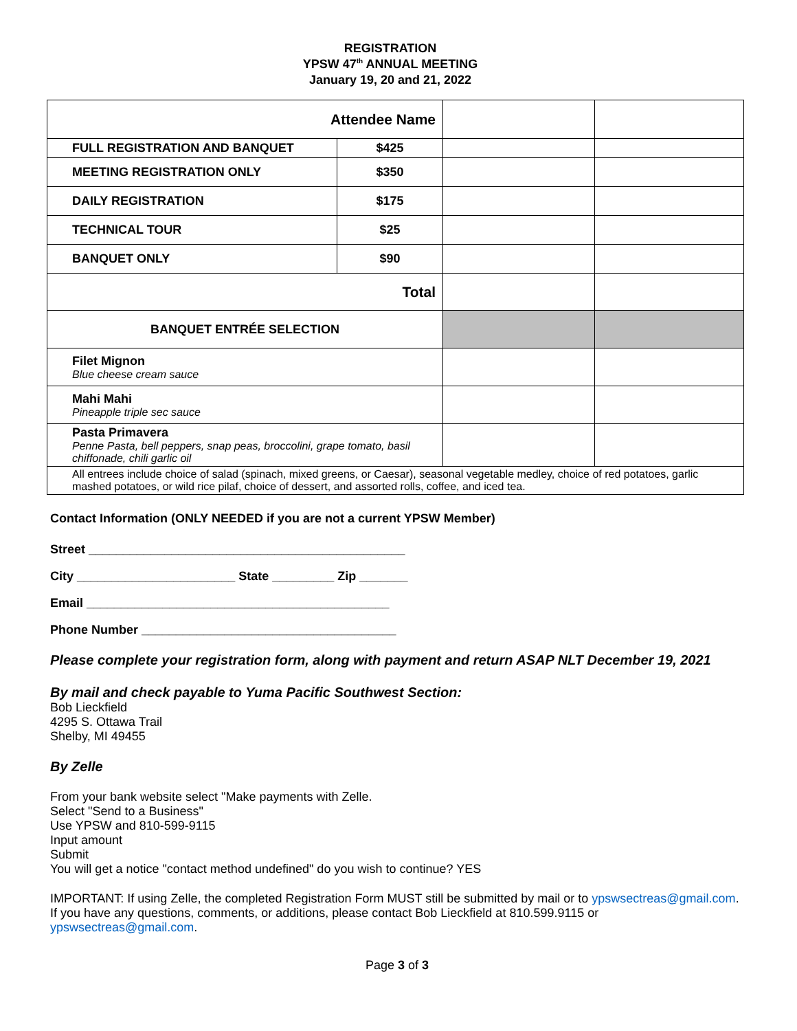REGISTRATION
YPSW 47<sup>th</sup> ANNUAL MEETING
January 19, 20 and 21, 2022
| Attendee Name | | | |
| FULL REGISTRATION AND BANQUET | $425 | | |
| MEETING REGISTRATION ONLY | $350 | | |
| DAILY REGISTRATION | $175 | | |
| TECHNICAL TOUR | $25 | | |
| BANQUET ONLY | $90 | | |
| Total | | | |
| BANQUET ENTRÉE SELECTION | | | |
| Filet Mignon Blue cheese cream sauce | | | |
| Mahi Mahi Pineapple triple sec sauce | | | |
| Pasta Primavera Penne Pasta, bell peppers, snap peas, broccolini, grape tomato, basil chiffonade, chili garlic oil | | | |
| All entrees include choice of salad (spinach, mixed greens, or Caesar), seasonal vegetable medley, choice of red potatoes, garlic mashed potatoes, or wild rice pilaf, choice of dessert, and assorted rolls, coffee, and iced tea. | | | |
Contact Information (ONLY NEEDED if you are not a current YPSW Member)
Street ______________________________________________
City _______________________ State _________ Zip _______
Email ____________________________________________
Phone Number _____________________________________
Please complete your registration form, along with payment and return ASAP NLT December 19, 2021
By mail and check payable to Yuma Pacific Southwest Section:
Bob Lieckfield
4295 S. Ottawa Trail
Shelby, MI 49455
By Zelle
From your bank website select "Make payments with Zelle.
Select "Send to a Business"
Use YPSW and 810-599-9115
Input amount
Submit
You will get a notice "contact method undefined" do you wish to continue? YES
IMPORTANT: If using Zelle, the completed Registration Form MUST still be submitted by mail or to ypswsectreas@gmail.com. If you have any questions, comments, or additions, please contact Bob Lieckfield at 810.599.9115 or ypswsectreas@gmail.com.
Page 3 of 3